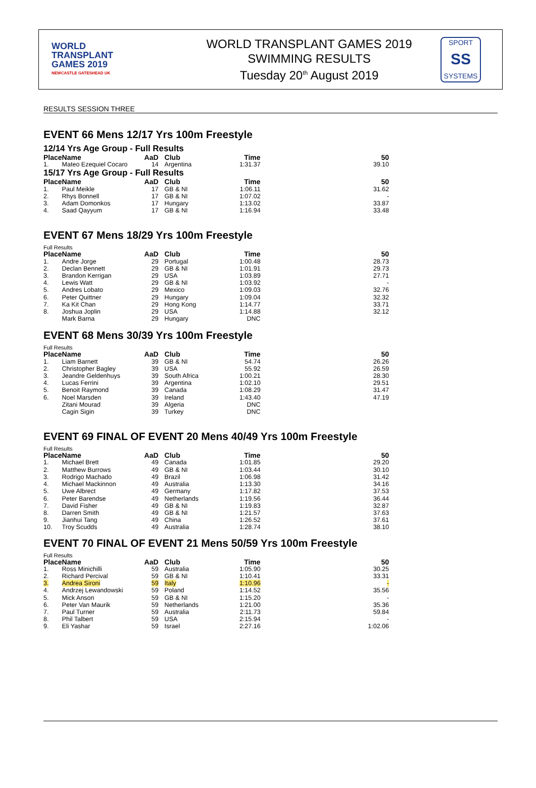WORLD
TRANSPLANT
GAMES 2019
NEWCASTLE GATESHEAD UK
WORLD TRANSPLANT GAMES 2019
SWIMMING RESULTS
Tuesday 20<sup>th</sup> August 2019
SPORT
SS
SYSTEMS
RESULTS SESSION THREE
EVENT 66 Mens 12/17 Yrs 100m Freestyle
12/14 Yrs Age Group - Full Results
| Place | Name | AaD | Club | Time | 50 |
| --- | --- | --- | --- | --- | --- |
| 1. | Mateo Ezequiel Cocaro | 14 | Argentina | 1:31.37 | 39.10 |
15/17 Yrs Age Group - Full Results
| Place | Name | AaD | Club | Time | 50 |
| --- | --- | --- | --- | --- | --- |
| 1. | Paul Meikle | 17 | GB & NI | 1:06.11 | 31.62 |
| 2. | Rhys Bonnell | 17 | GB & NI | 1:07.02 | - |
| 3. | Adam Domonkos | 17 | Hungary | 1:13.02 | 33.87 |
| 4. | Saad Qayyum | 17 | GB & NI | 1:16.94 | 33.48 |
EVENT 67 Mens 18/29 Yrs 100m Freestyle
Full Results
| Place | Name | AaD | Club | Time | 50 |
| --- | --- | --- | --- | --- | --- |
| 1. | Andre Jorge | 29 | Portugal | 1:00.48 | 28.73 |
| 2. | Declan Bennett | 29 | GB & NI | 1:01.91 | 29.73 |
| 3. | Brandon Kerrigan | 29 | USA | 1:03.89 | 27.71 |
| 4. | Lewis Watt | 29 | GB & NI | 1:03.92 | - |
| 5. | Andres Lobato | 29 | Mexico | 1:09.03 | 32.76 |
| 6. | Peter Quittner | 29 | Hungary | 1:09.04 | 32.32 |
| 7. | Ka Kit Chan | 29 | Hong Kong | 1:14.77 | 33.71 |
| 8. | Joshua Joplin | 29 | USA | 1:14.88 | 32.12 |
| | Mark Barna | 29 | Hungary | DNC | |
EVENT 68 Mens 30/39 Yrs 100m Freestyle
Full Results
| Place | Name | AaD | Club | Time | 50 |
| --- | --- | --- | --- | --- | --- |
| 1. | Liam Barnett | 39 | GB & NI | 54.74 | 26.26 |
| 2. | Christopher Bagley | 39 | USA | 55.92 | 26.59 |
| 3. | Jeandre Geldenhuys | 39 | South Africa | 1:00.21 | 28.30 |
| 4. | Lucas Ferrini | 39 | Argentina | 1:02.10 | 29.51 |
| 5. | Benoit Raymond | 39 | Canada | 1:08.29 | 31.47 |
| 6. | Noel Marsden | 39 | Ireland | 1:43.40 | 47.19 |
| | Zitani Mourad | 39 | Algeria | DNC | |
| | Cagin Sigin | 39 | Turkey | DNC | |
EVENT 69 FINAL OF EVENT 20 Mens 40/49 Yrs 100m Freestyle
Full Results
| Place | Name | AaD | Club | Time | 50 |
| --- | --- | --- | --- | --- | --- |
| 1. | Michael Brett | 49 | Canada | 1:01.85 | 29.20 |
| 2. | Matthew Burrows | 49 | GB & NI | 1:03.44 | 30.10 |
| 3. | Rodrigo Machado | 49 | Brazil | 1:06.98 | 31.42 |
| 4. | Michael Mackinnon | 49 | Australia | 1:13.30 | 34.16 |
| 5. | Uwe Albrect | 49 | Germany | 1:17.82 | 37.53 |
| 6. | Peter Barendse | 49 | Netherlands | 1:19.56 | 36.44 |
| 7. | David Fisher | 49 | GB & NI | 1:19.83 | 32.87 |
| 8. | Darren Smith | 49 | GB & NI | 1:21.57 | 37.63 |
| 9. | Jianhui Tang | 49 | China | 1:26.52 | 37.61 |
| 10. | Troy Scudds | 49 | Australia | 1:28.74 | 38.10 |
EVENT 70 FINAL OF EVENT 21 Mens 50/59 Yrs 100m Freestyle
Full Results
| Place | Name | AaD | Club | Time | 50 |
| --- | --- | --- | --- | --- | --- |
| 1. | Ross Minichilli | 59 | Australia | 1:05.90 | 30.25 |
| 2. | Richard Percival | 59 | GB & NI | 1:10.41 | 33.31 |
| 3. | Andrea Sironi | 59 | Italy | 1:10.96 | - |
| 4. | Andrzej Lewandowski | 59 | Poland | 1:14.52 | 35.56 |
| 5. | Mick Anson | 59 | GB & NI | 1:15.20 | - |
| 6. | Peter Van Maurik | 59 | Netherlands | 1:21.00 | 35.36 |
| 7. | Paul Turner | 59 | Australia | 2:11.73 | 59.84 |
| 8. | Phil Talbert | 59 | USA | 2:15.94 | - |
| 9. | Eli Yashar | 59 | Israel | 2:27.16 | 1:02.06 |